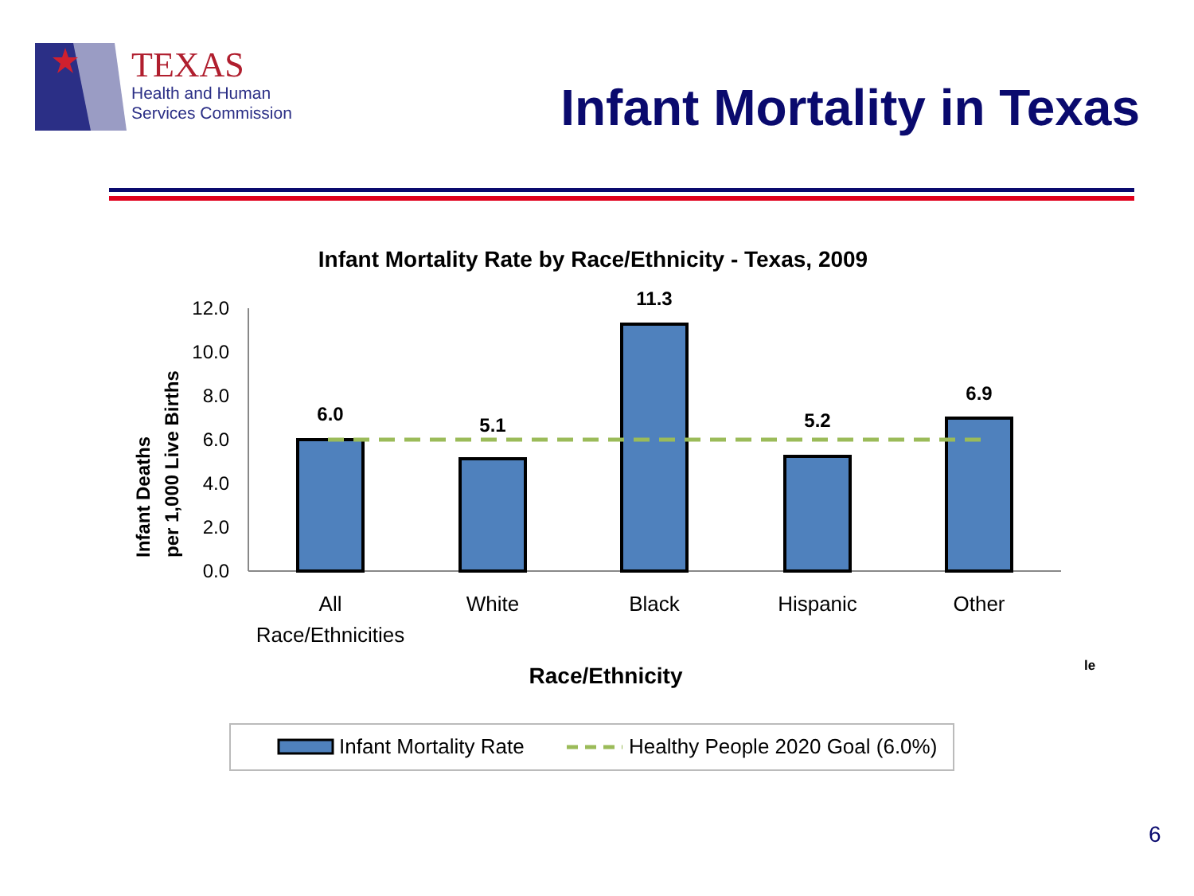TEXAS
Health and Human
Services Commission
Infant Mortality in Texas
Infant Mortality Rate by Race/Ethnicity - Texas, 2009
Infant Deaths
per 1,000 Live Births
12.0
10.0
8.0
6.0
4.0
2.0
0.0
6.0
5.1
11.3
5.2
6.9
All
Race/Ethnicities
White
Black
Hispanic
Other
Race/Ethnicity
Infant Mortality Rate
Healthy People 2020 Goal (6.0%)
le
6